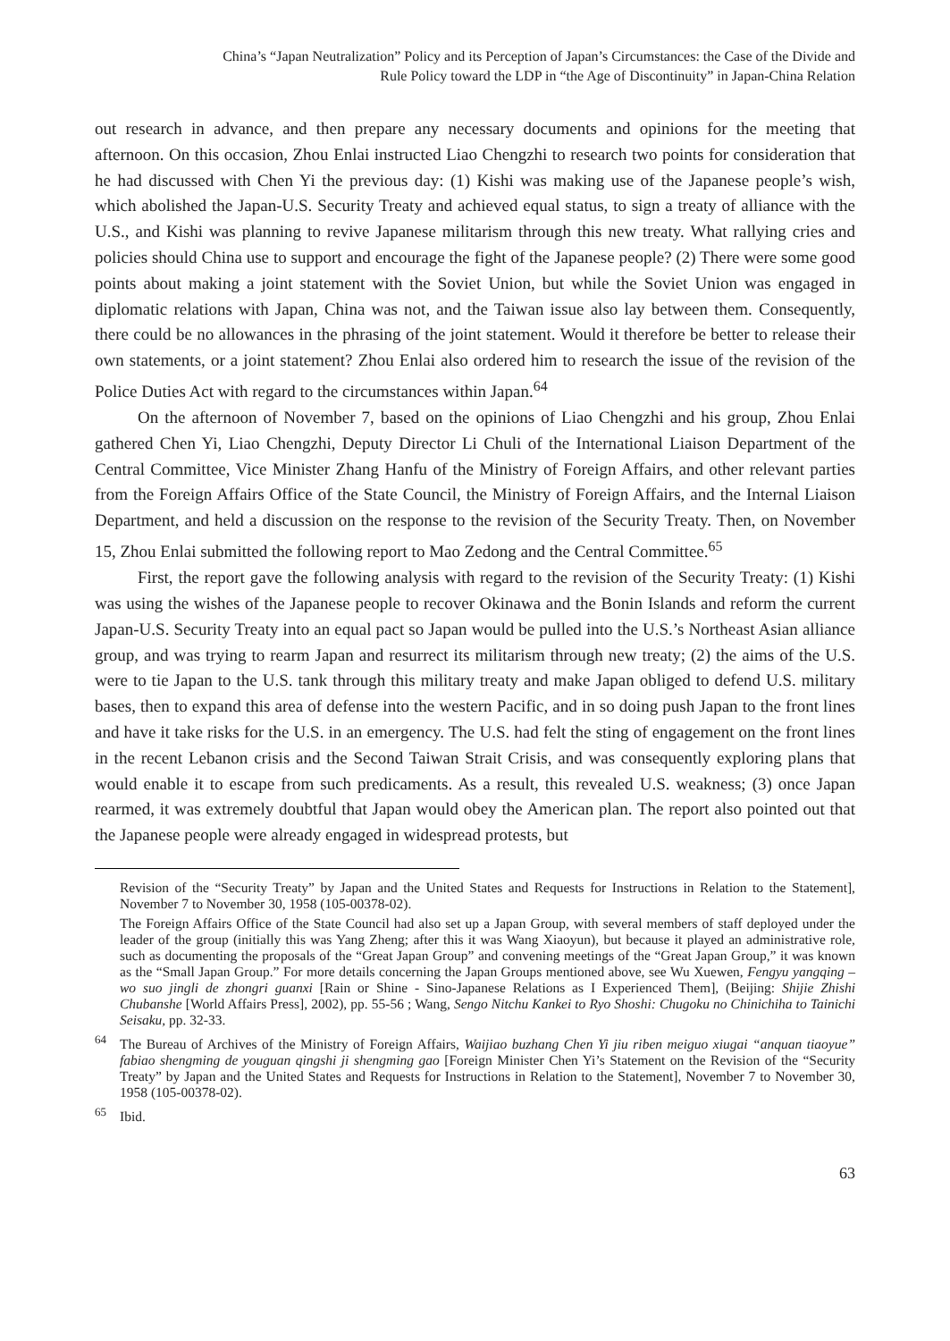China’s “Japan Neutralization” Policy and its Perception of Japan’s Circumstances: the Case of the Divide and
Rule Policy toward the LDP in “the Age of Discontinuity” in Japan-China Relation
out research in advance, and then prepare any necessary documents and opinions for the meeting that afternoon. On this occasion, Zhou Enlai instructed Liao Chengzhi to research two points for consideration that he had discussed with Chen Yi the previous day: (1) Kishi was making use of the Japanese people’s wish, which abolished the Japan-U.S. Security Treaty and achieved equal status, to sign a treaty of alliance with the U.S., and Kishi was planning to revive Japanese militarism through this new treaty. What rallying cries and policies should China use to support and encourage the fight of the Japanese people? (2) There were some good points about making a joint statement with the Soviet Union, but while the Soviet Union was engaged in diplomatic relations with Japan, China was not, and the Taiwan issue also lay between them. Consequently, there could be no allowances in the phrasing of the joint statement. Would it therefore be better to release their own statements, or a joint statement? Zhou Enlai also ordered him to research the issue of the revision of the Police Duties Act with regard to the circumstances within Japan.<sup>64</sup>
On the afternoon of November 7, based on the opinions of Liao Chengzhi and his group, Zhou Enlai gathered Chen Yi, Liao Chengzhi, Deputy Director Li Chuli of the International Liaison Department of the Central Committee, Vice Minister Zhang Hanfu of the Ministry of Foreign Affairs, and other relevant parties from the Foreign Affairs Office of the State Council, the Ministry of Foreign Affairs, and the Internal Liaison Department, and held a discussion on the response to the revision of the Security Treaty. Then, on November 15, Zhou Enlai submitted the following report to Mao Zedong and the Central Committee.<sup>65</sup>
First, the report gave the following analysis with regard to the revision of the Security Treaty: (1) Kishi was using the wishes of the Japanese people to recover Okinawa and the Bonin Islands and reform the current Japan-U.S. Security Treaty into an equal pact so Japan would be pulled into the U.S.’s Northeast Asian alliance group, and was trying to rearm Japan and resurrect its militarism through new treaty; (2) the aims of the U.S. were to tie Japan to the U.S. tank through this military treaty and make Japan obliged to defend U.S. military bases, then to expand this area of defense into the western Pacific, and in so doing push Japan to the front lines and have it take risks for the U.S. in an emergency. The U.S. had felt the sting of engagement on the front lines in the recent Lebanon crisis and the Second Taiwan Strait Crisis, and was consequently exploring plans that would enable it to escape from such predicaments. As a result, this revealed U.S. weakness; (3) once Japan rearmed, it was extremely doubtful that Japan would obey the American plan. The report also pointed out that the Japanese people were already engaged in widespread protests, but
Revision of the “Security Treaty” by Japan and the United States and Requests for Instructions in Relation to the Statement], November 7 to November 30, 1958 (105-00378-02).
The Foreign Affairs Office of the State Council had also set up a Japan Group, with several members of staff deployed under the leader of the group (initially this was Yang Zheng; after this it was Wang Xiaoyun), but because it played an administrative role, such as documenting the proposals of the “Great Japan Group” and convening meetings of the “Great Japan Group,” it was known as the “Small Japan Group.” For more details concerning the Japan Groups mentioned above, see Wu Xuewen, Fengyu yangqing – wo suo jingli de zhongri guanxi [Rain or Shine - Sino-Japanese Relations as I Experienced Them], (Beijing: Shijie Zhishi Chubanshe [World Affairs Press], 2002), pp. 55-56 ; Wang, Sengo Nitchu Kankei to Ryo Shoshi: Chugoku no Chinichiha to Tainichi Seisaku, pp. 32-33.
<sup>64</sup> The Bureau of Archives of the Ministry of Foreign Affairs, Waijiao buzhang Chen Yi jiu riben meiguo xiugai “anquan tiaoyue” fabiao shengming de youguan qingshi ji shengming gao [Foreign Minister Chen Yi’s Statement on the Revision of the “Security Treaty” by Japan and the United States and Requests for Instructions in Relation to the Statement], November 7 to November 30, 1958 (105-00378-02).
<sup>65</sup> Ibid.
63